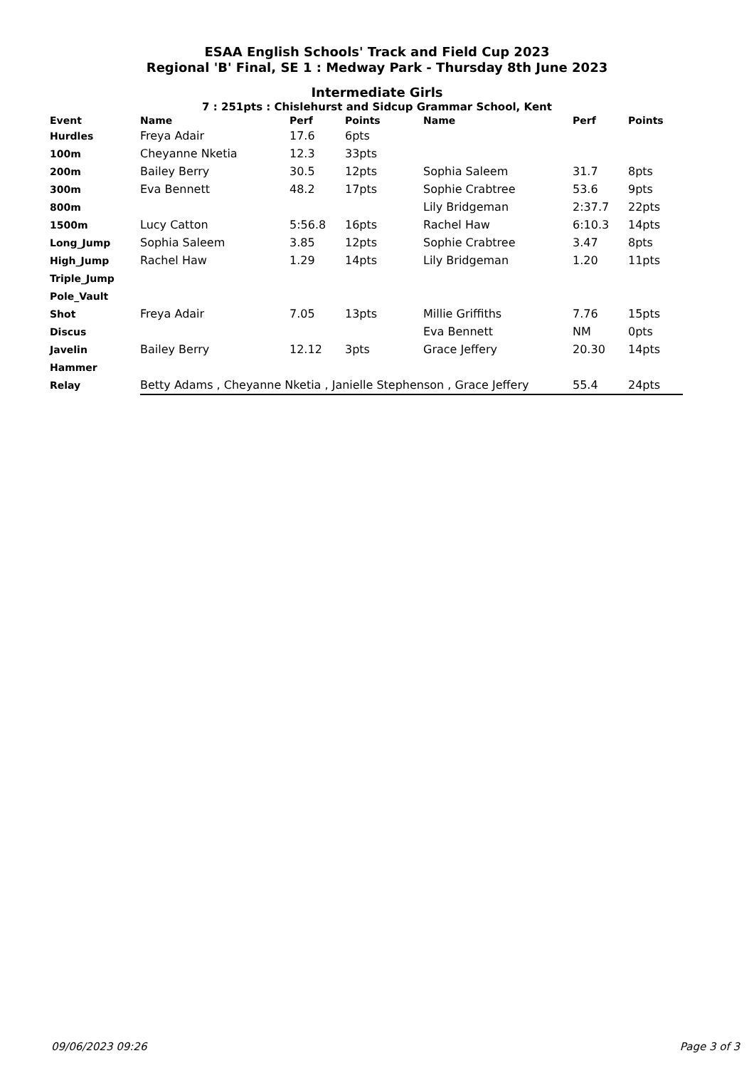ESAA English Schools' Track and Field Cup 2023
Regional 'B' Final, SE 1 : Medway Park - Thursday 8th June 2023
Intermediate Girls
7 : 251pts : Chislehurst and Sidcup Grammar School, Kent
| Event | Name | Perf | Points | Name | Perf | Points |
| --- | --- | --- | --- | --- | --- | --- |
| Hurdles | Freya Adair | 17.6 | 6pts | | | |
| 100m | Cheyanne Nketia | 12.3 | 33pts | | | |
| 200m | Bailey Berry | 30.5 | 12pts | Sophia Saleem | 31.7 | 8pts |
| 300m | Eva Bennett | 48.2 | 17pts | Sophie Crabtree | 53.6 | 9pts |
| 800m | | | | Lily Bridgeman | 2:37.7 | 22pts |
| 1500m | Lucy Catton | 5:56.8 | 16pts | Rachel Haw | 6:10.3 | 14pts |
| Long_Jump | Sophia Saleem | 3.85 | 12pts | Sophie Crabtree | 3.47 | 8pts |
| High_Jump | Rachel Haw | 1.29 | 14pts | Lily Bridgeman | 1.20 | 11pts |
| Triple_Jump | | | | | | |
| Pole_Vault | | | | | | |
| Shot | Freya Adair | 7.05 | 13pts | Millie Griffiths | 7.76 | 15pts |
| Discus | | | | Eva Bennett | NM | 0pts |
| Javelin | Bailey Berry | 12.12 | 3pts | Grace Jeffery | 20.30 | 14pts |
| Hammer | | | | | | |
| Relay | Betty Adams , Cheyanne Nketia , Janielle Stephenson , Grace Jeffery | | | | 55.4 | 24pts |
09/06/2023 09:26 Page 3 of 3